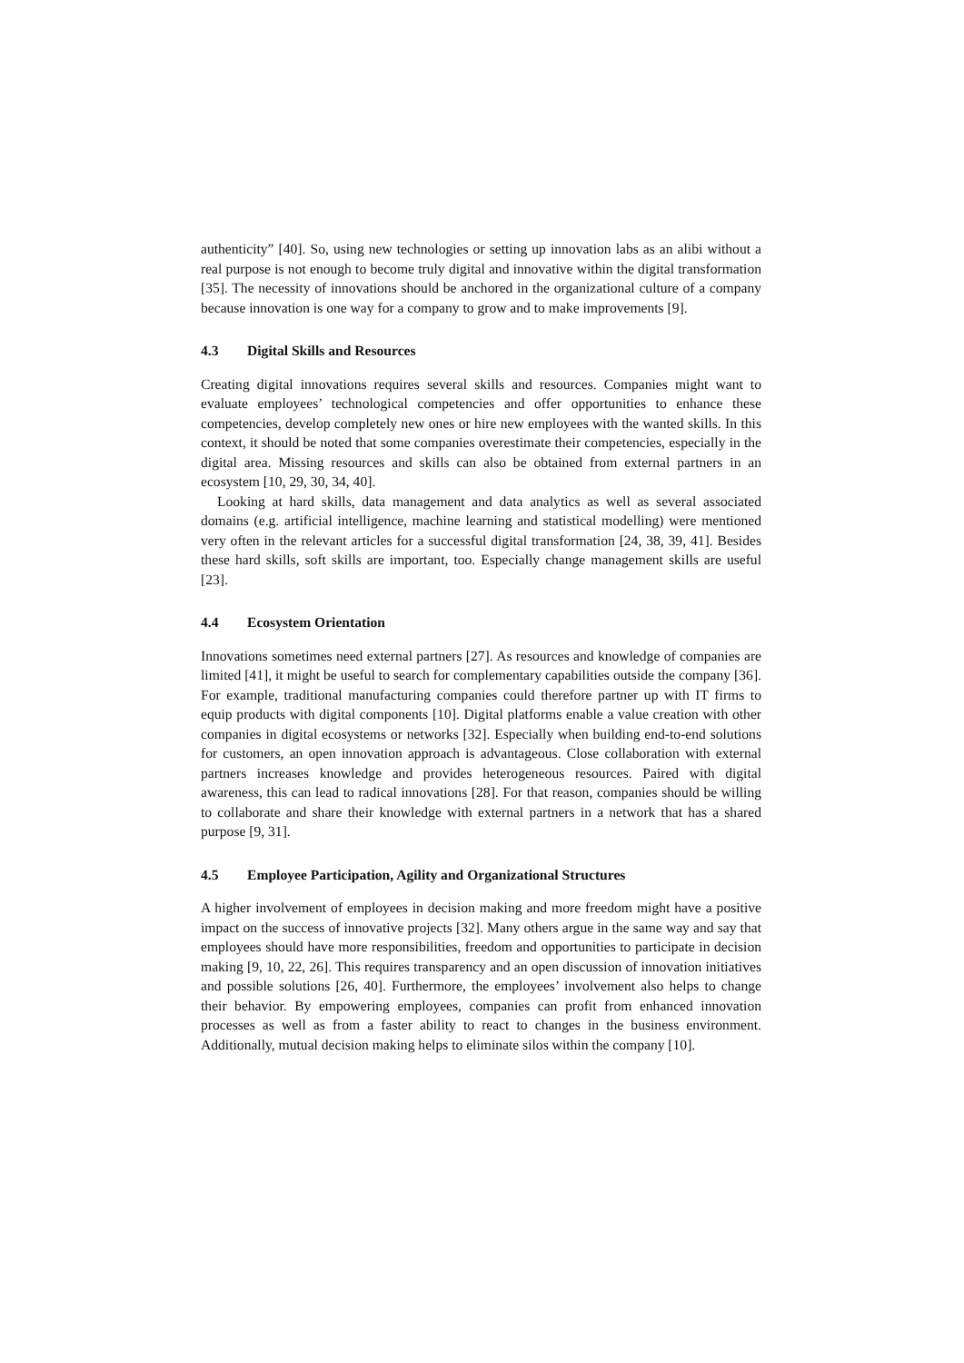authenticity” [40]. So, using new technologies or setting up innovation labs as an alibi without a real purpose is not enough to become truly digital and innovative within the digital transformation [35]. The necessity of innovations should be anchored in the organizational culture of a company because innovation is one way for a company to grow and to make improvements [9].
4.3 Digital Skills and Resources
Creating digital innovations requires several skills and resources. Companies might want to evaluate employees’ technological competencies and offer opportunities to enhance these competencies, develop completely new ones or hire new employees with the wanted skills. In this context, it should be noted that some companies overestimate their competencies, especially in the digital area. Missing resources and skills can also be obtained from external partners in an ecosystem [10, 29, 30, 34, 40].
Looking at hard skills, data management and data analytics as well as several associated domains (e.g. artificial intelligence, machine learning and statistical modelling) were mentioned very often in the relevant articles for a successful digital transformation [24, 38, 39, 41]. Besides these hard skills, soft skills are important, too. Especially change management skills are useful [23].
4.4 Ecosystem Orientation
Innovations sometimes need external partners [27]. As resources and knowledge of companies are limited [41], it might be useful to search for complementary capabilities outside the company [36]. For example, traditional manufacturing companies could therefore partner up with IT firms to equip products with digital components [10]. Digital platforms enable a value creation with other companies in digital ecosystems or networks [32]. Especially when building end-to-end solutions for customers, an open innovation approach is advantageous. Close collaboration with external partners increases knowledge and provides heterogeneous resources. Paired with digital awareness, this can lead to radical innovations [28]. For that reason, companies should be willing to collaborate and share their knowledge with external partners in a network that has a shared purpose [9, 31].
4.5 Employee Participation, Agility and Organizational Structures
A higher involvement of employees in decision making and more freedom might have a positive impact on the success of innovative projects [32]. Many others argue in the same way and say that employees should have more responsibilities, freedom and opportunities to participate in decision making [9, 10, 22, 26]. This requires transparency and an open discussion of innovation initiatives and possible solutions [26, 40]. Furthermore, the employees’ involvement also helps to change their behavior. By empowering employees, companies can profit from enhanced innovation processes as well as from a faster ability to react to changes in the business environment. Additionally, mutual decision making helps to eliminate silos within the company [10].